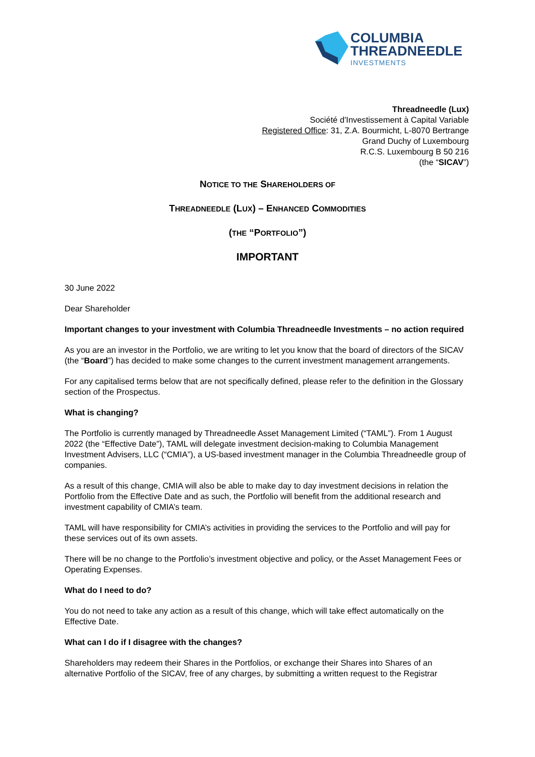COLUMBIA
THREADNEEDLE
INVESTMENTS
Threadneedle (Lux)
Société d'Investissement à Capital Variable
Registered Office: 31, Z.A. Bourmicht, L-8070 Bertrange
Grand Duchy of Luxembourg
R.C.S. Luxembourg B 50 216
(the “SICAV”)
NOTICE TO THE SHAREHOLDERS OF
THREADNEEDLE (LUX) – ENHANCED COMMODITIES
(THE “PORTFOLIO”)
IMPORTANT
30 June 2022
Dear Shareholder
Important changes to your investment with Columbia Threadneedle Investments – no action required
As you are an investor in the Portfolio, we are writing to let you know that the board of directors of the SICAV (the “Board”) has decided to make some changes to the current investment management arrangements.
For any capitalised terms below that are not specifically defined, please refer to the definition in the Glossary section of the Prospectus.
What is changing?
The Portfolio is currently managed by Threadneedle Asset Management Limited (“TAML”). From 1 August 2022 (the “Effective Date”), TAML will delegate investment decision-making to Columbia Management Investment Advisers, LLC (“CMIA”), a US-based investment manager in the Columbia Threadneedle group of companies.
As a result of this change, CMIA will also be able to make day to day investment decisions in relation the Portfolio from the Effective Date and as such, the Portfolio will benefit from the additional research and investment capability of CMIA’s team.
TAML will have responsibility for CMIA’s activities in providing the services to the Portfolio and will pay for these services out of its own assets.
There will be no change to the Portfolio’s investment objective and policy, or the Asset Management Fees or Operating Expenses.
What do I need to do?
You do not need to take any action as a result of this change, which will take effect automatically on the Effective Date.
What can I do if I disagree with the changes?
Shareholders may redeem their Shares in the Portfolios, or exchange their Shares into Shares of an alternative Portfolio of the SICAV, free of any charges, by submitting a written request to the Registrar